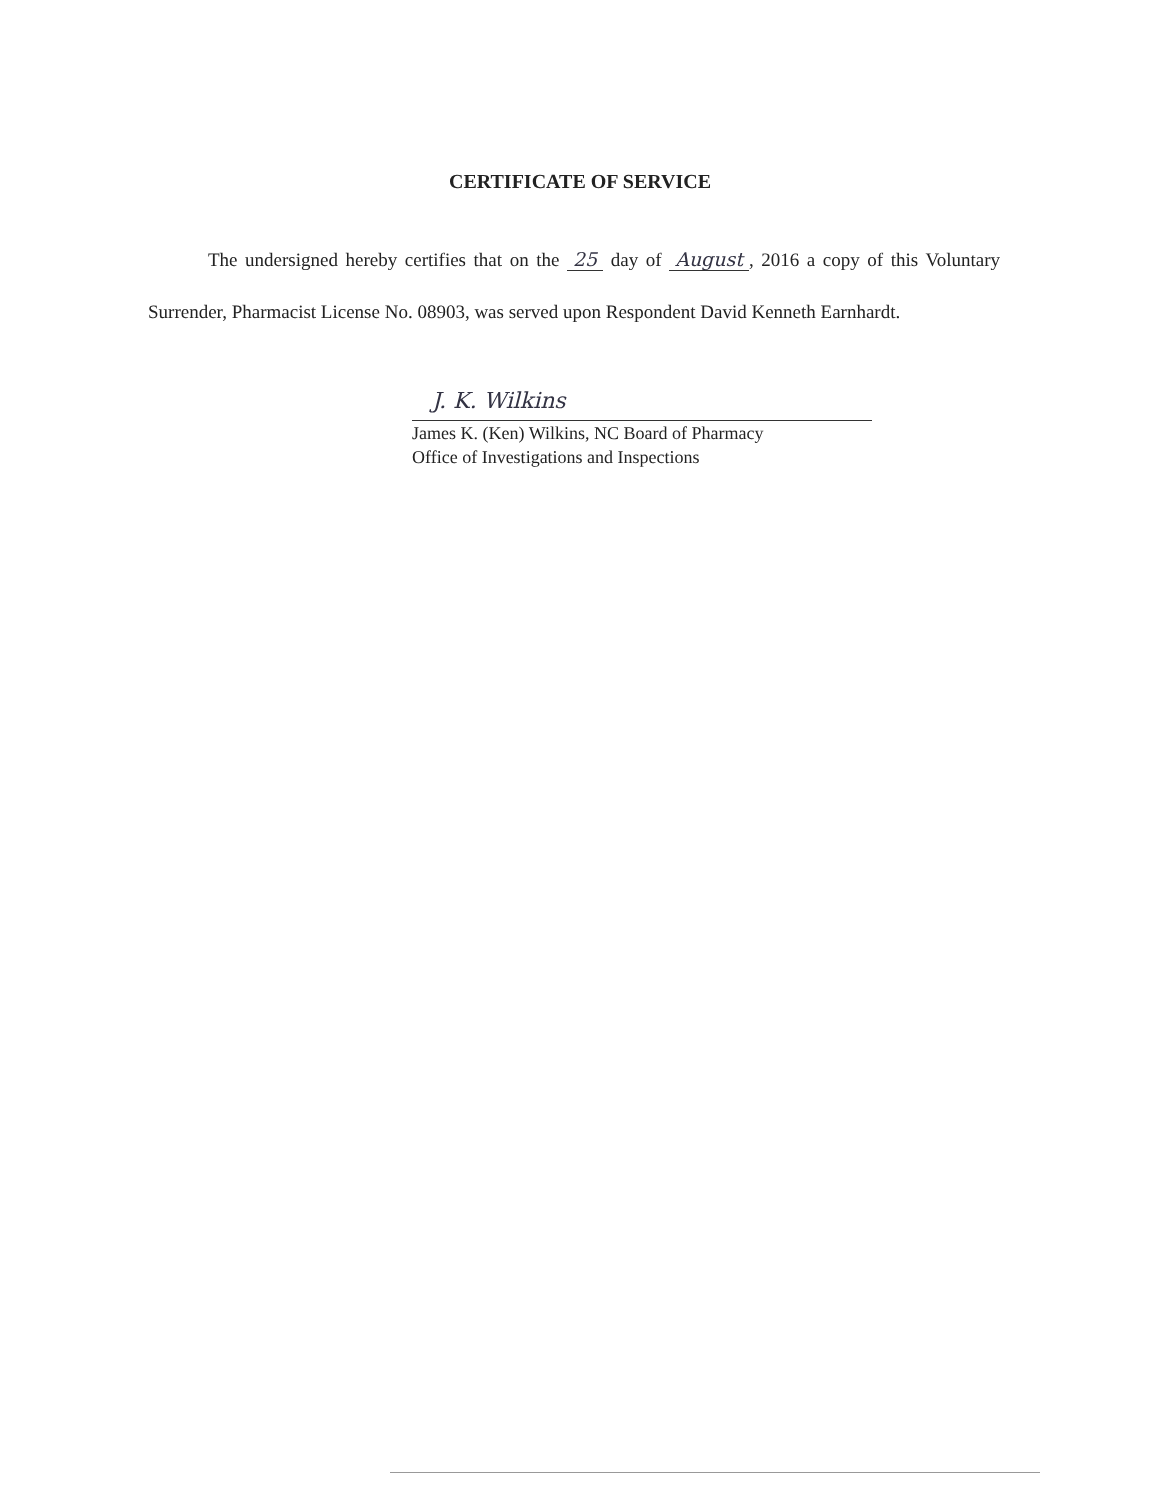CERTIFICATE OF SERVICE
The undersigned hereby certifies that on the 25 day of August, 2016 a copy of this Voluntary Surrender, Pharmacist License No. 08903, was served upon Respondent David Kenneth Earnhardt.
J. K. Wilkins
James K. (Ken) Wilkins, NC Board of Pharmacy
Office of Investigations and Inspections